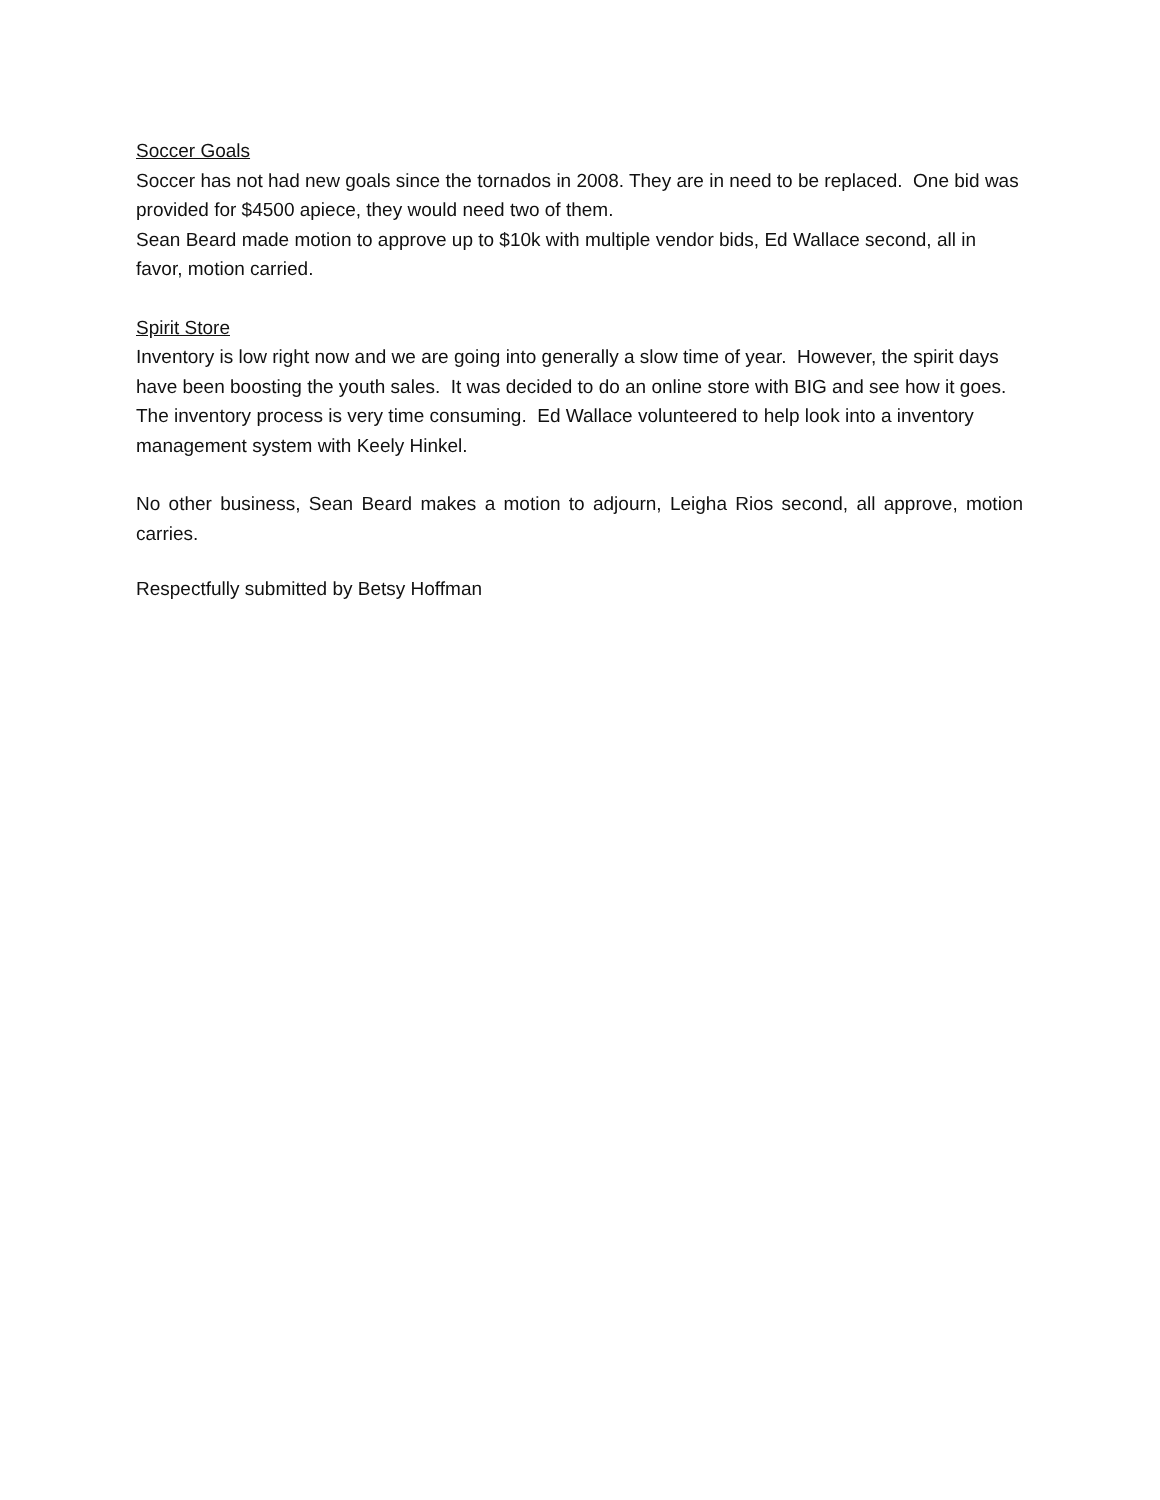Soccer Goals
Soccer has not had new goals since the tornados in 2008. They are in need to be replaced. One bid was provided for $4500 apiece, they would need two of them.
Sean Beard made motion to approve up to $10k with multiple vendor bids, Ed Wallace second, all in favor, motion carried.
Spirit Store
Inventory is low right now and we are going into generally a slow time of year. However, the spirit days have been boosting the youth sales. It was decided to do an online store with BIG and see how it goes. The inventory process is very time consuming. Ed Wallace volunteered to help look into a inventory management system with Keely Hinkel.
No other business, Sean Beard makes a motion to adjourn, Leigha Rios second, all approve, motion carries.
Respectfully submitted by Betsy Hoffman